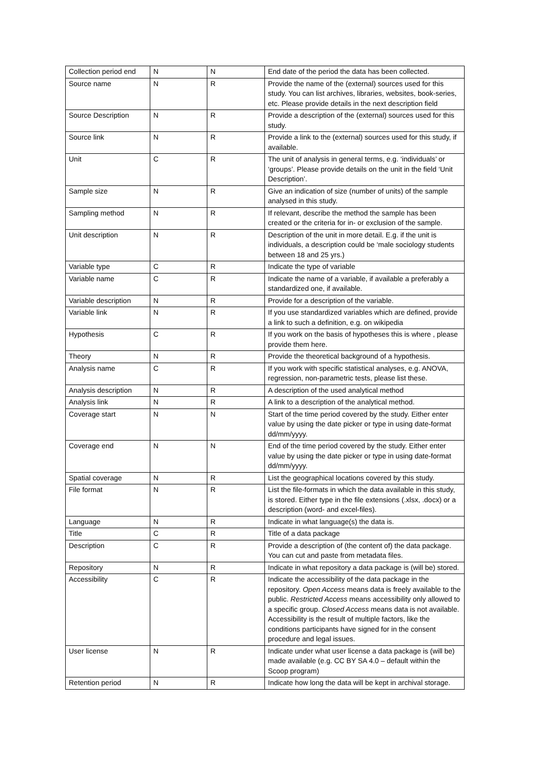| Collection period end | N | N | End date of the period the data has been collected. |
| Source name | N | R | Provide the name of the (external) sources used for this study. You can list archives, libraries, websites, book-series, etc. Please provide details in the next description field |
| Source Description | N | R | Provide a description of the (external) sources used for this study. |
| Source link | N | R | Provide a link to the (external) sources used for this study, if available. |
| Unit | C | R | The unit of analysis in general terms, e.g. ‘individuals’ or ‘groups’. Please provide details on the unit in the field ‘Unit Description’. |
| Sample size | N | R | Give an indication of size (number of units) of the sample analysed in this study. |
| Sampling method | N | R | If relevant, describe the method the sample has been created or the criteria for in- or exclusion of the sample. |
| Unit description | N | R | Description of the unit in more detail. E.g. if the unit is individuals, a description could be ‘male sociology students between 18 and 25 yrs.) |
| Variable type | C | R | Indicate the type of variable |
| Variable name | C | R | Indicate the name of a variable, if available a preferably a standardized one, if available. |
| Variable description | N | R | Provide for a description of the variable. |
| Variable link | N | R | If you use standardized variables which are defined, provide a link to such a definition, e.g. on wikipedia |
| Hypothesis | C | R | If you work on the basis of hypotheses this is where , please provide them here. |
| Theory | N | R | Provide the theoretical background of a hypothesis. |
| Analysis name | C | R | If you work with specific statistical analyses, e.g. ANOVA, regression, non-parametric tests, please list these. |
| Analysis description | N | R | A description of the used analytical method |
| Analysis link | N | R | A link to a description of the analytical method. |
| Coverage start | N | N | Start of the time period covered by the study. Either enter value by using the date picker or type in using date-format dd/mm/yyyy. |
| Coverage end | N | N | End of the time period covered by the study. Either enter value by using the date picker or type in using date-format dd/mm/yyyy. |
| Spatial coverage | N | R | List the geographical locations covered by this study. |
| File format | N | R | List the file-formats in which the data available in this study, is stored. Either type in the file extensions (.xlsx, .docx) or a description (word- and excel-files). |
| Language | N | R | Indicate in what language(s) the data is. |
| Title | C | R | Title of a data package |
| Description | C | R | Provide a description of (the content of) the data package. You can cut and paste from metadata files. |
| Repository | N | R | Indicate in what repository a data package is (will be) stored. |
| Accessibility | C | R | Indicate the accessibility of the data package in the repository. Open Access means data is freely available to the public. Restricted Access means accessibility only allowed to a specific group. Closed Access means data is not available. Accessibility is the result of multiple factors, like the conditions participants have signed for in the consent procedure and legal issues. |
| User license | N | R | Indicate under what user license a data package is (will be) made available (e.g. CC BY SA 4.0 – default within the Scoop program) |
| Retention period | N | R | Indicate how long the data will be kept in archival storage. |